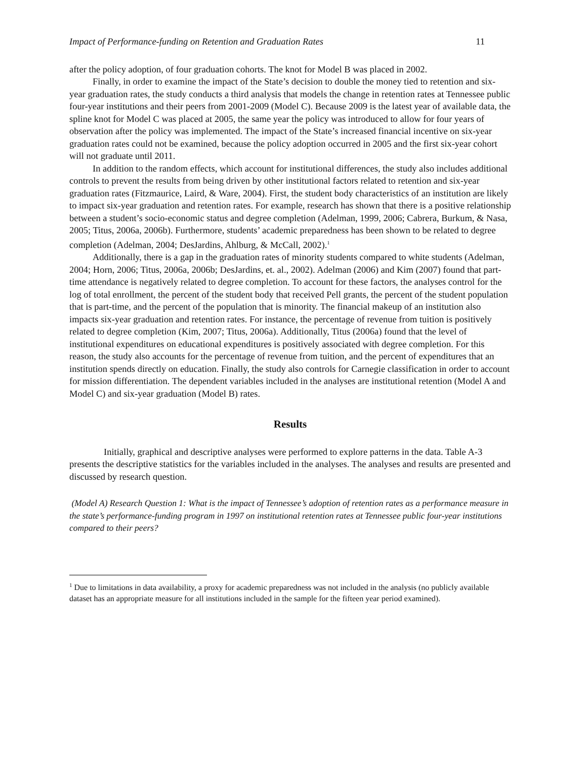Impact of Performance-funding on Retention and Graduation Rates 11
after the policy adoption, of four graduation cohorts. The knot for Model B was placed in 2002.
Finally, in order to examine the impact of the State’s decision to double the money tied to retention and six-year graduation rates, the study conducts a third analysis that models the change in retention rates at Tennessee public four-year institutions and their peers from 2001-2009 (Model C). Because 2009 is the latest year of available data, the spline knot for Model C was placed at 2005, the same year the policy was introduced to allow for four years of observation after the policy was implemented. The impact of the State’s increased financial incentive on six-year graduation rates could not be examined, because the policy adoption occurred in 2005 and the first six-year cohort will not graduate until 2011.
In addition to the random effects, which account for institutional differences, the study also includes additional controls to prevent the results from being driven by other institutional factors related to retention and six-year graduation rates (Fitzmaurice, Laird, & Ware, 2004). First, the student body characteristics of an institution are likely to impact six-year graduation and retention rates. For example, research has shown that there is a positive relationship between a student’s socio-economic status and degree completion (Adelman, 1999, 2006; Cabrera, Burkum, & Nasa, 2005; Titus, 2006a, 2006b). Furthermore, students’ academic preparedness has been shown to be related to degree completion (Adelman, 2004; DesJardins, Ahlburg, & McCall, 2002).<sup>1</sup>
Additionally, there is a gap in the graduation rates of minority students compared to white students (Adelman, 2004; Horn, 2006; Titus, 2006a, 2006b; DesJardins, et. al., 2002). Adelman (2006) and Kim (2007) found that part-time attendance is negatively related to degree completion. To account for these factors, the analyses control for the log of total enrollment, the percent of the student body that received Pell grants, the percent of the student population that is part-time, and the percent of the population that is minority. The financial makeup of an institution also impacts six-year graduation and retention rates. For instance, the percentage of revenue from tuition is positively related to degree completion (Kim, 2007; Titus, 2006a). Additionally, Titus (2006a) found that the level of institutional expenditures on educational expenditures is positively associated with degree completion. For this reason, the study also accounts for the percentage of revenue from tuition, and the percent of expenditures that an institution spends directly on education. Finally, the study also controls for Carnegie classification in order to account for mission differentiation. The dependent variables included in the analyses are institutional retention (Model A and Model C) and six-year graduation (Model B) rates.
Results
Initially, graphical and descriptive analyses were performed to explore patterns in the data. Table A-3 presents the descriptive statistics for the variables included in the analyses. The analyses and results are presented and discussed by research question.
(Model A) Research Question 1: What is the impact of Tennessee’s adoption of retention rates as a performance measure in the state’s performance-funding program in 1997 on institutional retention rates at Tennessee public four-year institutions compared to their peers?
<sup>1</sup> Due to limitations in data availability, a proxy for academic preparedness was not included in the analysis (no publicly available dataset has an appropriate measure for all institutions included in the sample for the fifteen year period examined).